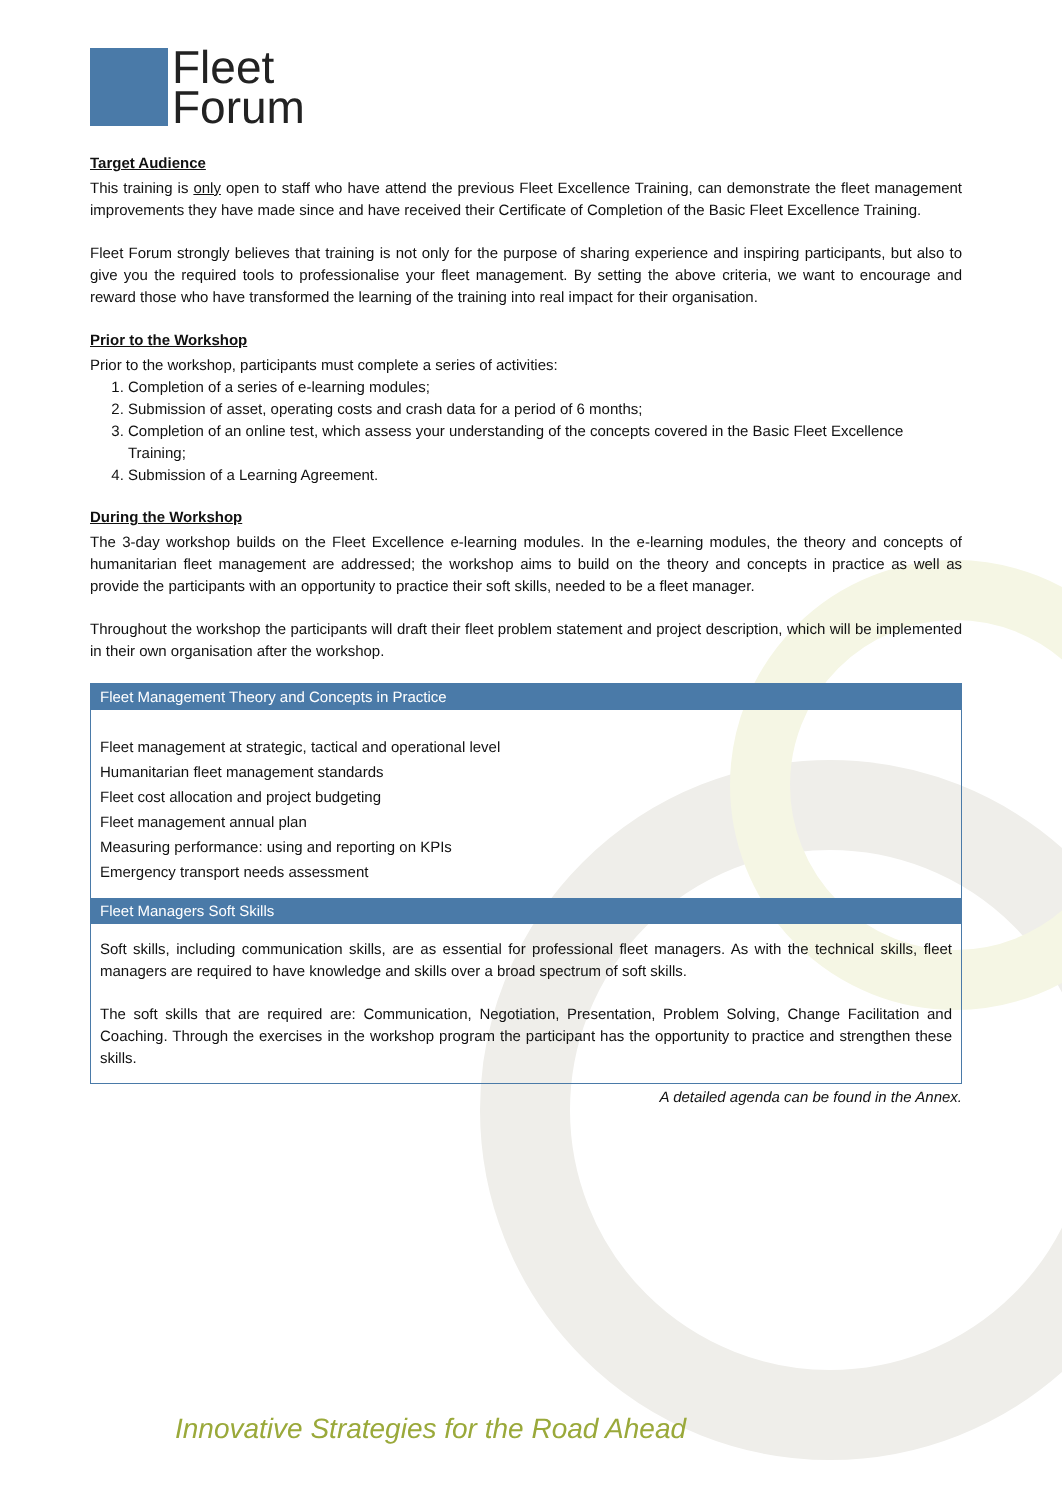Fleet
Forum
Target Audience
This training is only open to staff who have attend the previous Fleet Excellence Training, can demonstrate the fleet management improvements they have made since and have received their Certificate of Completion of the Basic Fleet Excellence Training.
Fleet Forum strongly believes that training is not only for the purpose of sharing experience and inspiring participants, but also to give you the required tools to professionalise your fleet management. By setting the above criteria, we want to encourage and reward those who have transformed the learning of the training into real impact for their organisation.
Prior to the Workshop
Prior to the workshop, participants must complete a series of activities:
1. Completion of a series of e-learning modules;
2. Submission of asset, operating costs and crash data for a period of 6 months;
3. Completion of an online test, which assess your understanding of the concepts covered in the Basic Fleet Excellence Training;
4. Submission of a Learning Agreement.
During the Workshop
The 3-day workshop builds on the Fleet Excellence e-learning modules. In the e-learning modules, the theory and concepts of humanitarian fleet management are addressed; the workshop aims to build on the theory and concepts in practice as well as provide the participants with an opportunity to practice their soft skills, needed to be a fleet manager.
Throughout the workshop the participants will draft their fleet problem statement and project description, which will be implemented in their own organisation after the workshop.
| Fleet Management Theory and Concepts in Practice |
| --- |
| Fleet management at strategic, tactical and operational level Humanitarian fleet management standards Fleet cost allocation and project budgeting Fleet management annual plan Measuring performance: using and reporting on KPIs Emergency transport needs assessment |
| Fleet Managers Soft Skills |
| Soft skills, including communication skills, are as essential for professional fleet managers. As with the technical skills, fleet managers are required to have knowledge and skills over a broad spectrum of soft skills. The soft skills that are required are: Communication, Negotiation, Presentation, Problem Solving, Change Facilitation and Coaching. Through the exercises in the workshop program the participant has the opportunity to practice and strengthen these skills. |
A detailed agenda can be found in the Annex.
Innovative Strategies for the Road Ahead